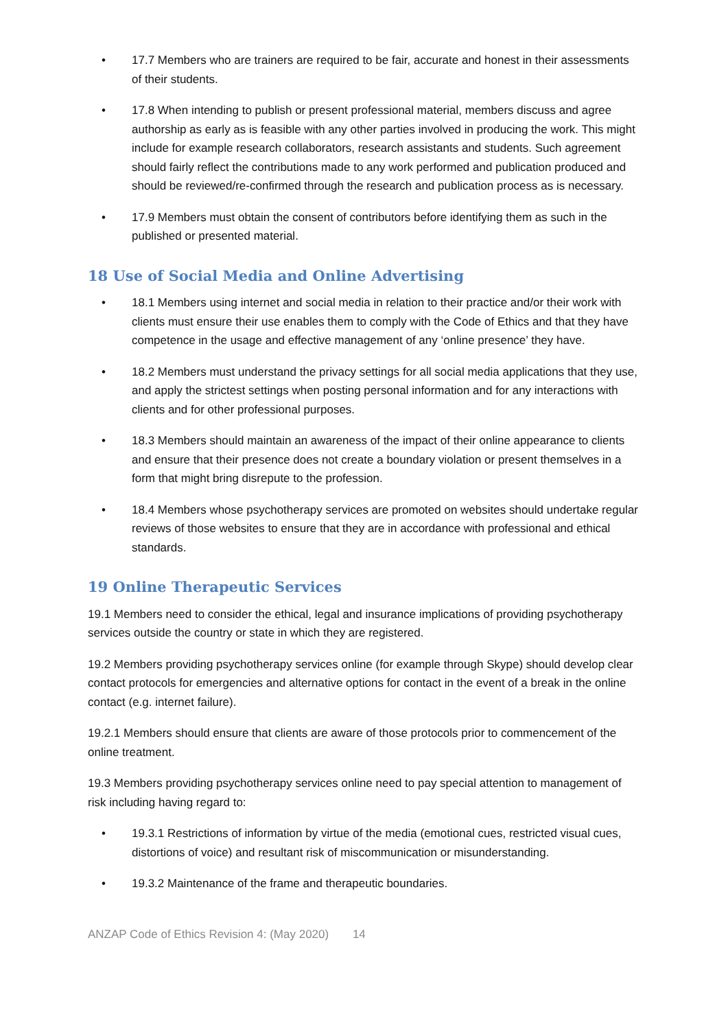• 17.7 Members who are trainers are required to be fair, accurate and honest in their assessments of their students.
• 17.8 When intending to publish or present professional material, members discuss and agree authorship as early as is feasible with any other parties involved in producing the work. This might include for example research collaborators, research assistants and students. Such agreement should fairly reflect the contributions made to any work performed and publication produced and should be reviewed/re-confirmed through the research and publication process as is necessary.
• 17.9 Members must obtain the consent of contributors before identifying them as such in the published or presented material.
18 Use of Social Media and Online Advertising
• 18.1 Members using internet and social media in relation to their practice and/or their work with clients must ensure their use enables them to comply with the Code of Ethics and that they have competence in the usage and effective management of any ‘online presence’ they have.
• 18.2 Members must understand the privacy settings for all social media applications that they use, and apply the strictest settings when posting personal information and for any interactions with clients and for other professional purposes.
• 18.3 Members should maintain an awareness of the impact of their online appearance to clients and ensure that their presence does not create a boundary violation or present themselves in a form that might bring disrepute to the profession.
• 18.4 Members whose psychotherapy services are promoted on websites should undertake regular reviews of those websites to ensure that they are in accordance with professional and ethical standards.
19 Online Therapeutic Services
19.1 Members need to consider the ethical, legal and insurance implications of providing psychotherapy services outside the country or state in which they are registered.
19.2 Members providing psychotherapy services online (for example through Skype) should develop clear contact protocols for emergencies and alternative options for contact in the event of a break in the online contact (e.g. internet failure).
19.2.1 Members should ensure that clients are aware of those protocols prior to commencement of the online treatment.
19.3 Members providing psychotherapy services online need to pay special attention to management of risk including having regard to:
• 19.3.1 Restrictions of information by virtue of the media (emotional cues, restricted visual cues, distortions of voice) and resultant risk of miscommunication or misunderstanding.
• 19.3.2 Maintenance of the frame and therapeutic boundaries.
ANZAP Code of Ethics Revision 4: (May 2020) 14